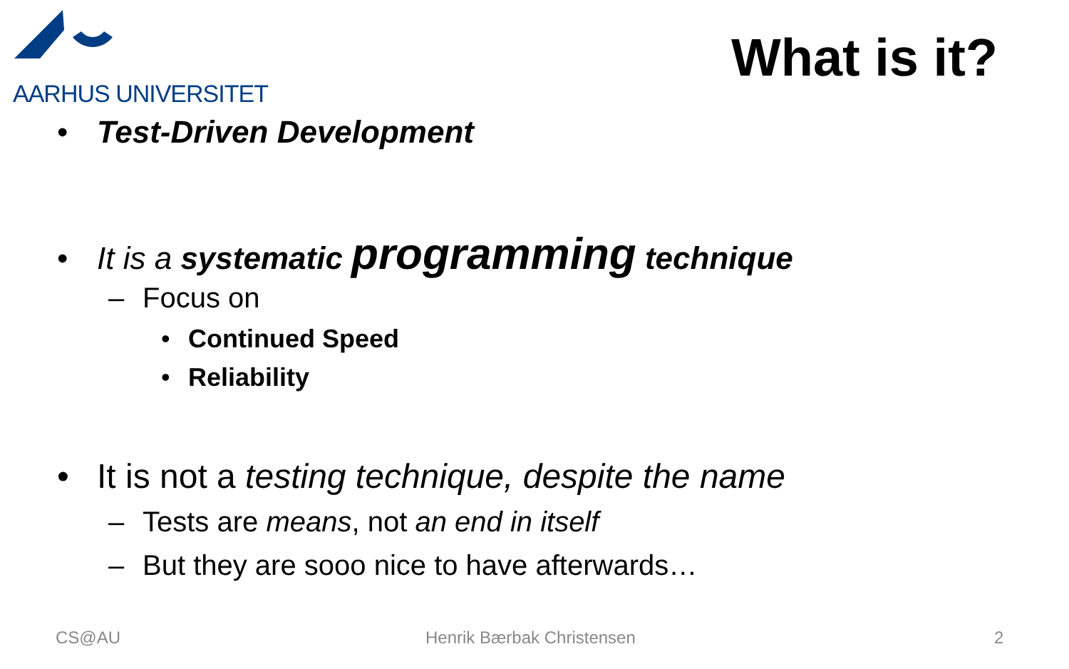AARHUS UNIVERSITET
What is it?
• Test-Driven Development
• It is a systematic programming technique
– Focus on
• Continued Speed
• Reliability
• It is not a testing technique, despite the name
– Tests are means, not an end in itself
– But they are sooo nice to have afterwards…
CS@AU Henrik Bærbak Christensen 2